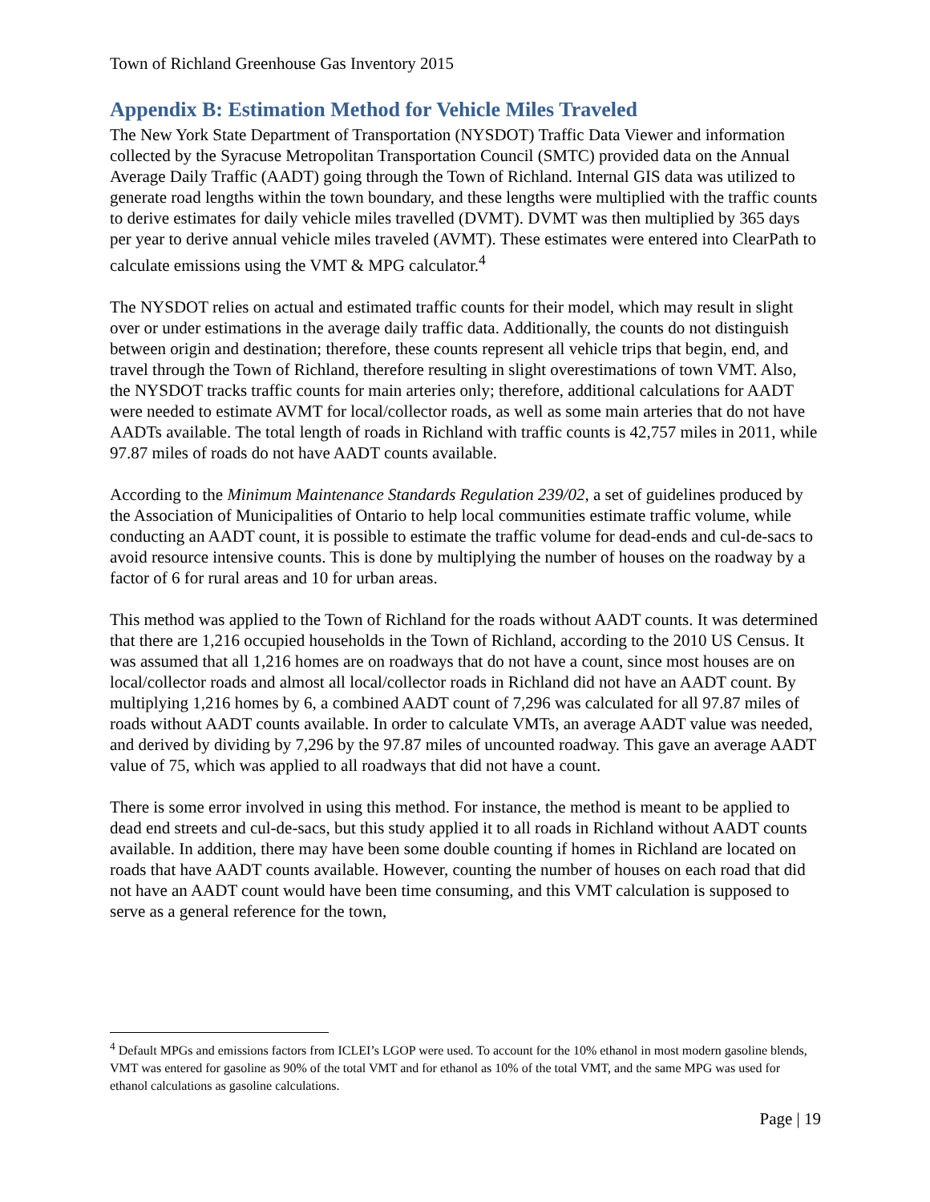Town of Richland Greenhouse Gas Inventory 2015
Appendix B: Estimation Method for Vehicle Miles Traveled
The New York State Department of Transportation (NYSDOT) Traffic Data Viewer and information collected by the Syracuse Metropolitan Transportation Council (SMTC) provided data on the Annual Average Daily Traffic (AADT) going through the Town of Richland. Internal GIS data was utilized to generate road lengths within the town boundary, and these lengths were multiplied with the traffic counts to derive estimates for daily vehicle miles travelled (DVMT). DVMT was then multiplied by 365 days per year to derive annual vehicle miles traveled (AVMT). These estimates were entered into ClearPath to calculate emissions using the VMT & MPG calculator.<sup>4</sup>
The NYSDOT relies on actual and estimated traffic counts for their model, which may result in slight over or under estimations in the average daily traffic data. Additionally, the counts do not distinguish between origin and destination; therefore, these counts represent all vehicle trips that begin, end, and travel through the Town of Richland, therefore resulting in slight overestimations of town VMT. Also, the NYSDOT tracks traffic counts for main arteries only; therefore, additional calculations for AADT were needed to estimate AVMT for local/collector roads, as well as some main arteries that do not have AADTs available. The total length of roads in Richland with traffic counts is 42,757 miles in 2011, while 97.87 miles of roads do not have AADT counts available.
According to the Minimum Maintenance Standards Regulation 239/02, a set of guidelines produced by the Association of Municipalities of Ontario to help local communities estimate traffic volume, while conducting an AADT count, it is possible to estimate the traffic volume for dead-ends and cul-de-sacs to avoid resource intensive counts. This is done by multiplying the number of houses on the roadway by a factor of 6 for rural areas and 10 for urban areas.
This method was applied to the Town of Richland for the roads without AADT counts. It was determined that there are 1,216 occupied households in the Town of Richland, according to the 2010 US Census. It was assumed that all 1,216 homes are on roadways that do not have a count, since most houses are on local/collector roads and almost all local/collector roads in Richland did not have an AADT count. By multiplying 1,216 homes by 6, a combined AADT count of 7,296 was calculated for all 97.87 miles of roads without AADT counts available. In order to calculate VMTs, an average AADT value was needed, and derived by dividing by 7,296 by the 97.87 miles of uncounted roadway. This gave an average AADT value of 75, which was applied to all roadways that did not have a count.
There is some error involved in using this method. For instance, the method is meant to be applied to dead end streets and cul-de-sacs, but this study applied it to all roads in Richland without AADT counts available. In addition, there may have been some double counting if homes in Richland are located on roads that have AADT counts available. However, counting the number of houses on each road that did not have an AADT count would have been time consuming, and this VMT calculation is supposed to serve as a general reference for the town,
<sup>4</sup> Default MPGs and emissions factors from ICLEI’s LGOP were used. To account for the 10% ethanol in most modern gasoline blends, VMT was entered for gasoline as 90% of the total VMT and for ethanol as 10% of the total VMT, and the same MPG was used for ethanol calculations as gasoline calculations.
Page | 19